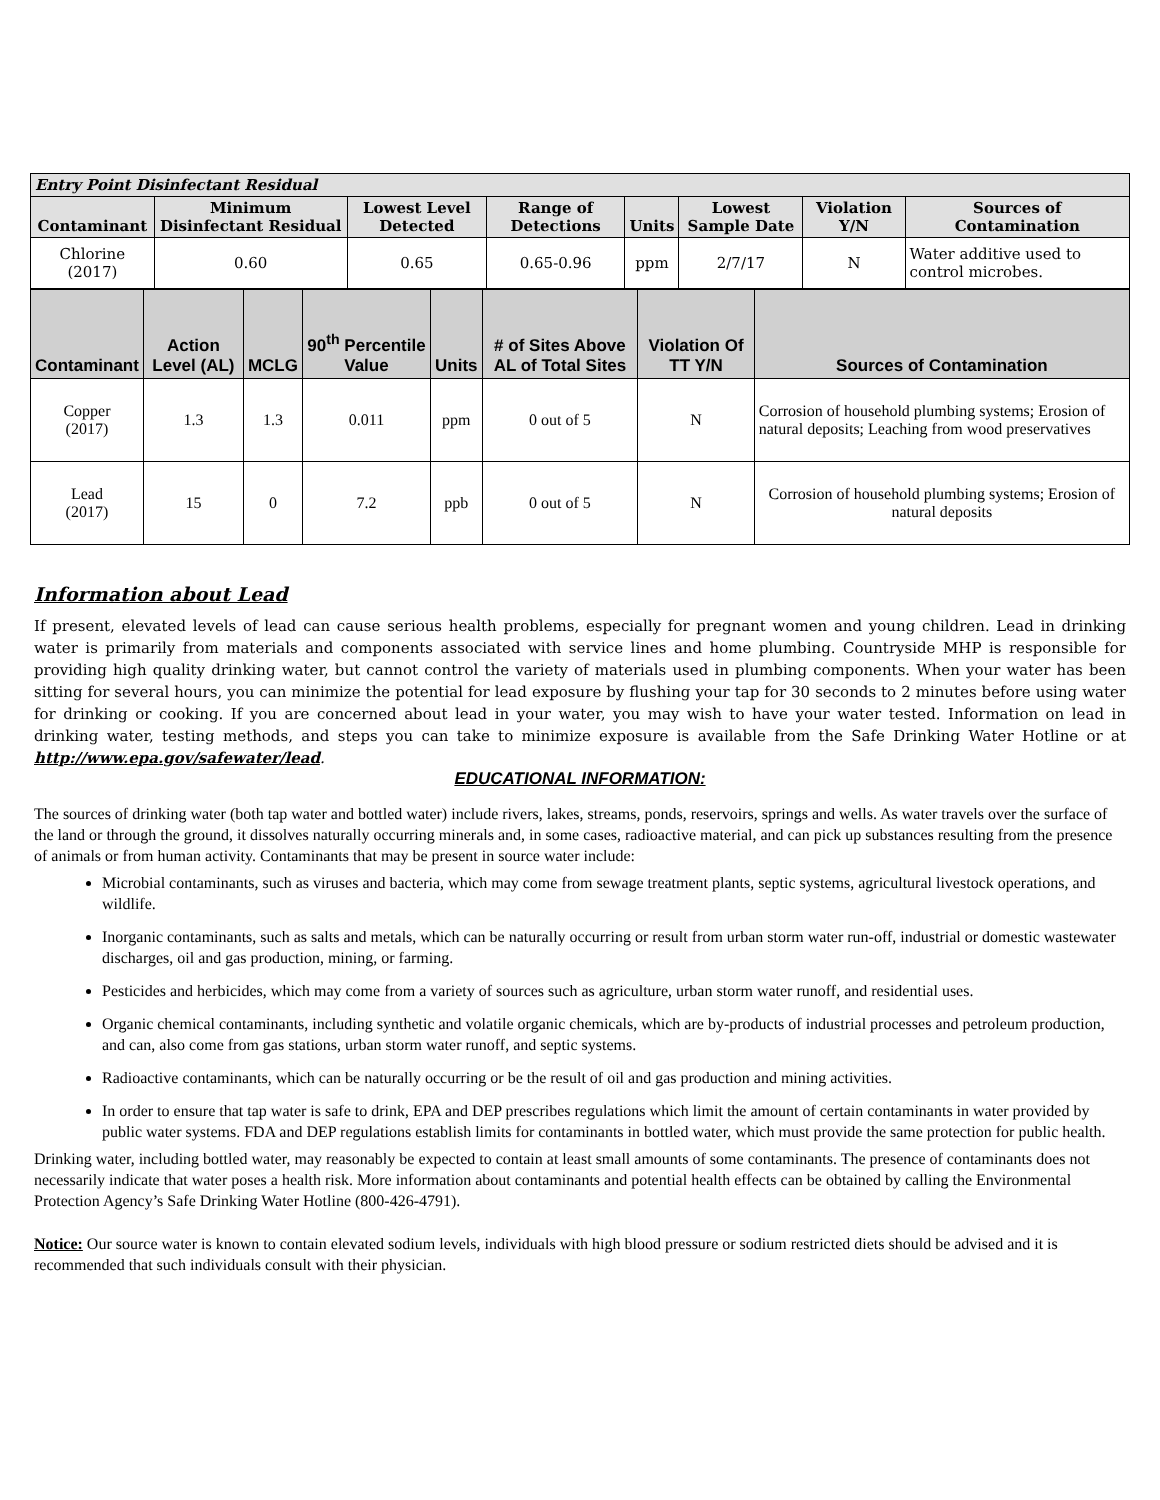| Entry Point Disinfectant Residual | | | | | | | |
| --- | --- | --- | --- | --- | --- | --- | --- |
| Contaminant | Minimum Disinfectant Residual | Lowest Level Detected | Range of Detections | Units | Lowest Sample Date | Violation Y/N | Sources of Contamination |
| Chlorine (2017) | 0.60 | 0.65 | 0.65-0.96 | ppm | 2/7/17 | N | Water additive used to control microbes. |
| Contaminant | Action Level (AL) | MCLG | 90<sup>th</sup> Percentile Value | Units | # of Sites Above AL of Total Sites | Violation Of TT Y/N | Sources of Contamination |
| --- | --- | --- | --- | --- | --- | --- | --- |
| Copper (2017) | 1.3 | 1.3 | 0.011 | ppm | 0 out of 5 | N | Corrosion of household plumbing systems; Erosion of natural deposits; Leaching from wood preservatives |
| Lead (2017) | 15 | 0 | 7.2 | ppb | 0 out of 5 | N | Corrosion of household plumbing systems; Erosion of natural deposits |
Information about Lead
If present, elevated levels of lead can cause serious health problems, especially for pregnant women and young children. Lead in drinking water is primarily from materials and components associated with service lines and home plumbing. Countryside MHP is responsible for providing high quality drinking water, but cannot control the variety of materials used in plumbing components. When your water has been sitting for several hours, you can minimize the potential for lead exposure by flushing your tap for 30 seconds to 2 minutes before using water for drinking or cooking. If you are concerned about lead in your water, you may wish to have your water tested. Information on lead in drinking water, testing methods, and steps you can take to minimize exposure is available from the Safe Drinking Water Hotline or at http://www.epa.gov/safewater/lead.
EDUCATIONAL INFORMATION:
The sources of drinking water (both tap water and bottled water) include rivers, lakes, streams, ponds, reservoirs, springs and wells. As water travels over the surface of the land or through the ground, it dissolves naturally occurring minerals and, in some cases, radioactive material, and can pick up substances resulting from the presence of animals or from human activity. Contaminants that may be present in source water include:
Microbial contaminants, such as viruses and bacteria, which may come from sewage treatment plants, septic systems, agricultural livestock operations, and wildlife.
Inorganic contaminants, such as salts and metals, which can be naturally occurring or result from urban storm water run-off, industrial or domestic wastewater discharges, oil and gas production, mining, or farming.
Pesticides and herbicides, which may come from a variety of sources such as agriculture, urban storm water runoff, and residential uses.
Organic chemical contaminants, including synthetic and volatile organic chemicals, which are by-products of industrial processes and petroleum production, and can, also come from gas stations, urban storm water runoff, and septic systems.
Radioactive contaminants, which can be naturally occurring or be the result of oil and gas production and mining activities.
In order to ensure that tap water is safe to drink, EPA and DEP prescribes regulations which limit the amount of certain contaminants in water provided by public water systems. FDA and DEP regulations establish limits for contaminants in bottled water, which must provide the same protection for public health.
Drinking water, including bottled water, may reasonably be expected to contain at least small amounts of some contaminants. The presence of contaminants does not necessarily indicate that water poses a health risk. More information about contaminants and potential health effects can be obtained by calling the Environmental Protection Agency’s Safe Drinking Water Hotline (800-426-4791).
Notice: Our source water is known to contain elevated sodium levels, individuals with high blood pressure or sodium restricted diets should be advised and it is recommended that such individuals consult with their physician.